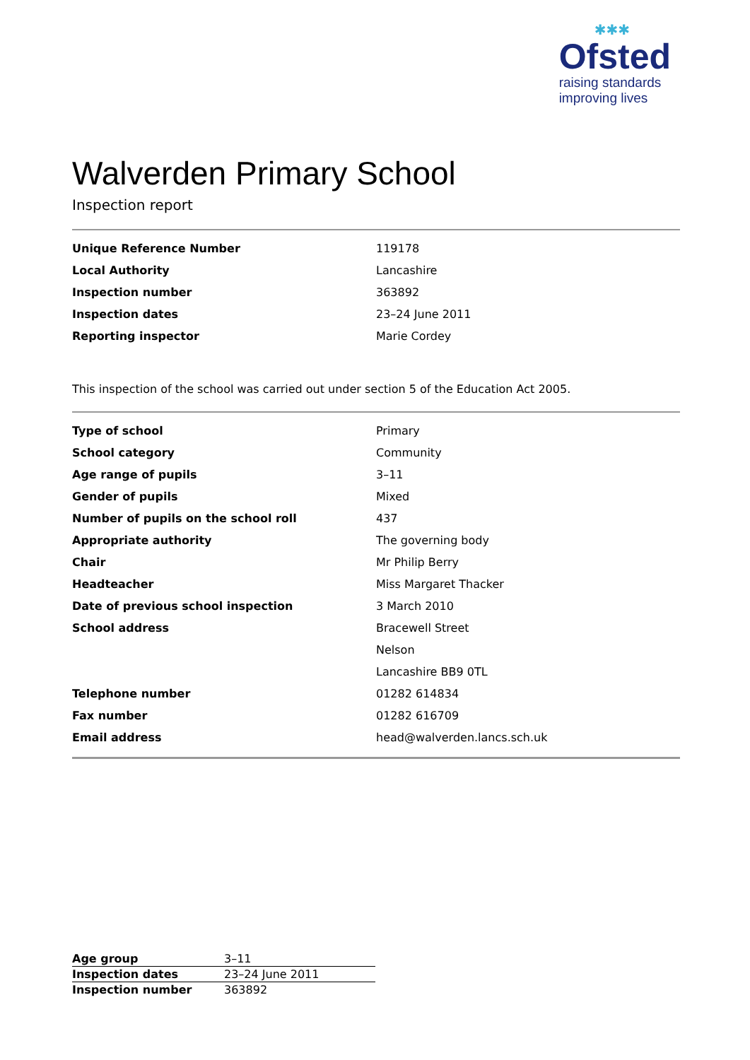✱✱✱
Ofsted
raising standards
improving lives
Walverden Primary School
Inspection report
| Unique Reference Number | 119178 |
| Local Authority | Lancashire |
| Inspection number | 363892 |
| Inspection dates | 23–24 June 2011 |
| Reporting inspector | Marie Cordey |
This inspection of the school was carried out under section 5 of the Education Act 2005.
| Type of school | Primary |
| School category | Community |
| Age range of pupils | 3–11 |
| Gender of pupils | Mixed |
| Number of pupils on the school roll | 437 |
| Appropriate authority | The governing body |
| Chair | Mr Philip Berry |
| Headteacher | Miss Margaret Thacker |
| Date of previous school inspection | 3 March 2010 |
| School address | Bracewell Street |
| | Nelson |
| | Lancashire BB9 0TL |
| Telephone number | 01282 614834 |
| Fax number | 01282 616709 |
| Email address | head@walverden.lancs.sch.uk |
| Age group | 3–11 |
| Inspection dates | 23–24 June 2011 |
| Inspection number | 363892 |